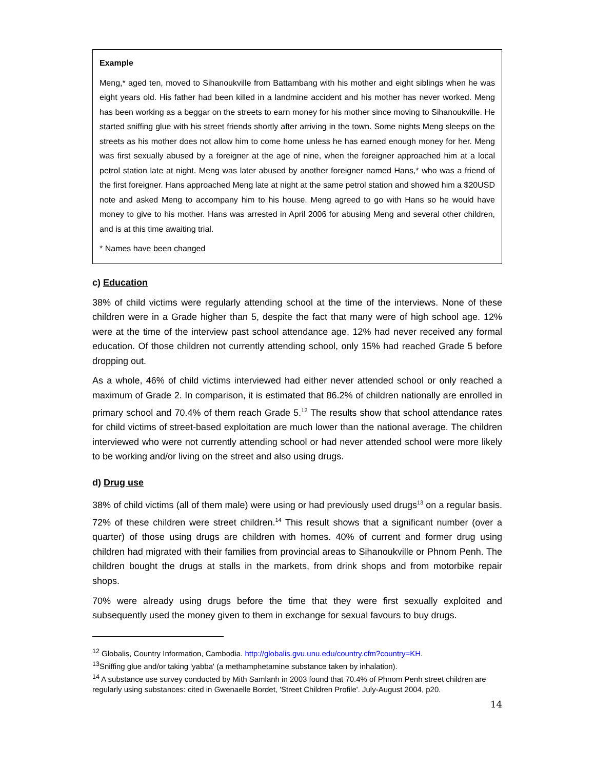Example
Meng,* aged ten, moved to Sihanoukville from Battambang with his mother and eight siblings when he was eight years old. His father had been killed in a landmine accident and his mother has never worked. Meng has been working as a beggar on the streets to earn money for his mother since moving to Sihanoukville. He started sniffing glue with his street friends shortly after arriving in the town. Some nights Meng sleeps on the streets as his mother does not allow him to come home unless he has earned enough money for her. Meng was first sexually abused by a foreigner at the age of nine, when the foreigner approached him at a local petrol station late at night. Meng was later abused by another foreigner named Hans,* who was a friend of the first foreigner. Hans approached Meng late at night at the same petrol station and showed him a $20USD note and asked Meng to accompany him to his house. Meng agreed to go with Hans so he would have money to give to his mother. Hans was arrested in April 2006 for abusing Meng and several other children, and is at this time awaiting trial.
* Names have been changed
c) Education
38% of child victims were regularly attending school at the time of the interviews. None of these children were in a Grade higher than 5, despite the fact that many were of high school age. 12% were at the time of the interview past school attendance age. 12% had never received any formal education. Of those children not currently attending school, only 15% had reached Grade 5 before dropping out.
As a whole, 46% of child victims interviewed had either never attended school or only reached a maximum of Grade 2. In comparison, it is estimated that 86.2% of children nationally are enrolled in primary school and 70.4% of them reach Grade 5.<sup>12</sup> The results show that school attendance rates for child victims of street-based exploitation are much lower than the national average. The children interviewed who were not currently attending school or had never attended school were more likely to be working and/or living on the street and also using drugs.
d) Drug use
38% of child victims (all of them male) were using or had previously used drugs<sup>13</sup> on a regular basis. 72% of these children were street children.<sup>14</sup> This result shows that a significant number (over a quarter) of those using drugs are children with homes. 40% of current and former drug using children had migrated with their families from provincial areas to Sihanoukville or Phnom Penh. The children bought the drugs at stalls in the markets, from drink shops and from motorbike repair shops.
70% were already using drugs before the time that they were first sexually exploited and subsequently used the money given to them in exchange for sexual favours to buy drugs.
<sup>12</sup> Globalis, Country Information, Cambodia. http://globalis.gvu.unu.edu/country.cfm?country=KH.
<sup>13</sup> Sniffing glue and/or taking 'yabba' (a methamphetamine substance taken by inhalation).
<sup>14</sup> A substance use survey conducted by Mith Samlanh in 2003 found that 70.4% of Phnom Penh street children are regularly using substances: cited in Gwenaelle Bordet, 'Street Children Profile'. July-August 2004, p20.
14